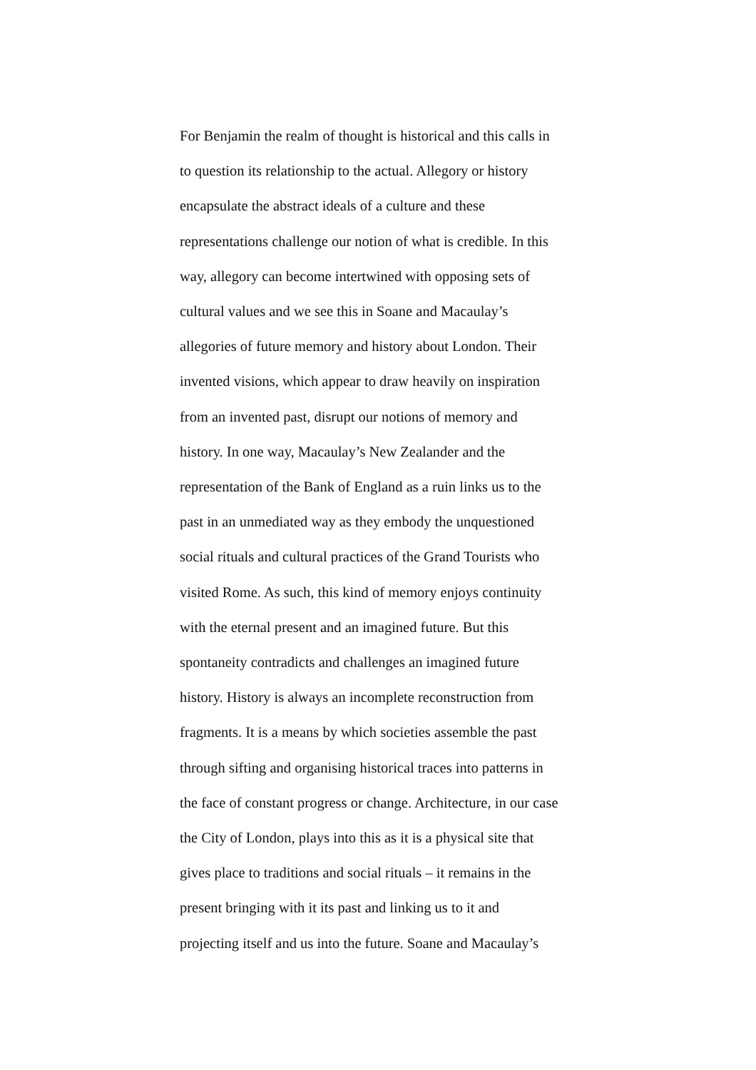For Benjamin the realm of thought is historical and this calls in
to question its relationship to the actual. Allegory or history
encapsulate the abstract ideals of a culture and these
representations challenge our notion of what is credible. In this
way, allegory can become intertwined with opposing sets of
cultural values and we see this in Soane and Macaulay’s
allegories of future memory and history about London. Their
invented visions, which appear to draw heavily on inspiration
from an invented past, disrupt our notions of memory and
history. In one way, Macaulay’s New Zealander and the
representation of the Bank of England as a ruin links us to the
past in an unmediated way as they embody the unquestioned
social rituals and cultural practices of the Grand Tourists who
visited Rome. As such, this kind of memory enjoys continuity
with the eternal present and an imagined future. But this
spontaneity contradicts and challenges an imagined future
history. History is always an incomplete reconstruction from
fragments. It is a means by which societies assemble the past
through sifting and organising historical traces into patterns in
the face of constant progress or change. Architecture, in our case
the City of London, plays into this as it is a physical site that
gives place to traditions and social rituals – it remains in the
present bringing with it its past and linking us to it and
projecting itself and us into the future. Soane and Macaulay’s